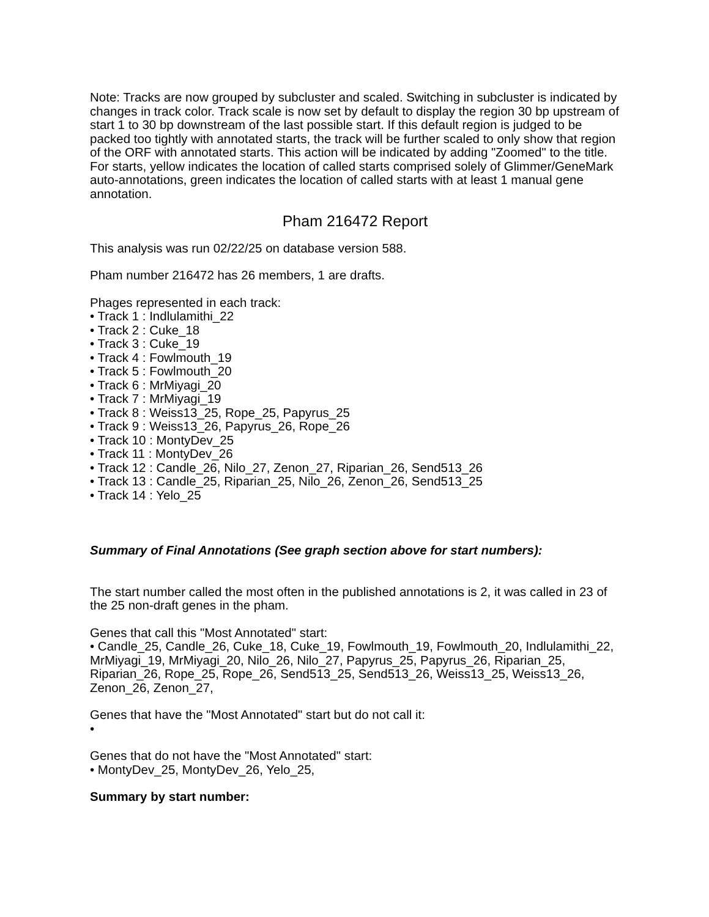Note: Tracks are now grouped by subcluster and scaled. Switching in subcluster is indicated by changes in track color. Track scale is now set by default to display the region 30 bp upstream of start 1 to 30 bp downstream of the last possible start. If this default region is judged to be packed too tightly with annotated starts, the track will be further scaled to only show that region of the ORF with annotated starts. This action will be indicated by adding "Zoomed" to the title. For starts, yellow indicates the location of called starts comprised solely of Glimmer/GeneMark auto-annotations, green indicates the location of called starts with at least 1 manual gene annotation.
Pham 216472 Report
This analysis was run 02/22/25 on database version 588.
Pham number 216472 has 26 members, 1 are drafts.
Phages represented in each track:
• Track 1 : Indlulamithi_22
• Track 2 : Cuke_18
• Track 3 : Cuke_19
• Track 4 : Fowlmouth_19
• Track 5 : Fowlmouth_20
• Track 6 : MrMiyagi_20
• Track 7 : MrMiyagi_19
• Track 8 : Weiss13_25, Rope_25, Papyrus_25
• Track 9 : Weiss13_26, Papyrus_26, Rope_26
• Track 10 : MontyDev_25
• Track 11 : MontyDev_26
• Track 12 : Candle_26, Nilo_27, Zenon_27, Riparian_26, Send513_26
• Track 13 : Candle_25, Riparian_25, Nilo_26, Zenon_26, Send513_25
• Track 14 : Yelo_25
Summary of Final Annotations (See graph section above for start numbers):
The start number called the most often in the published annotations is 2, it was called in 23 of the 25 non-draft genes in the pham.
Genes that call this "Most Annotated" start:
• Candle_25, Candle_26, Cuke_18, Cuke_19, Fowlmouth_19, Fowlmouth_20, Indlulamithi_22, MrMiyagi_19, MrMiyagi_20, Nilo_26, Nilo_27, Papyrus_25, Papyrus_26, Riparian_25, Riparian_26, Rope_25, Rope_26, Send513_25, Send513_26, Weiss13_25, Weiss13_26, Zenon_26, Zenon_27,
Genes that have the "Most Annotated" start but do not call it:
•
Genes that do not have the "Most Annotated" start:
• MontyDev_25, MontyDev_26, Yelo_25,
Summary by start number: